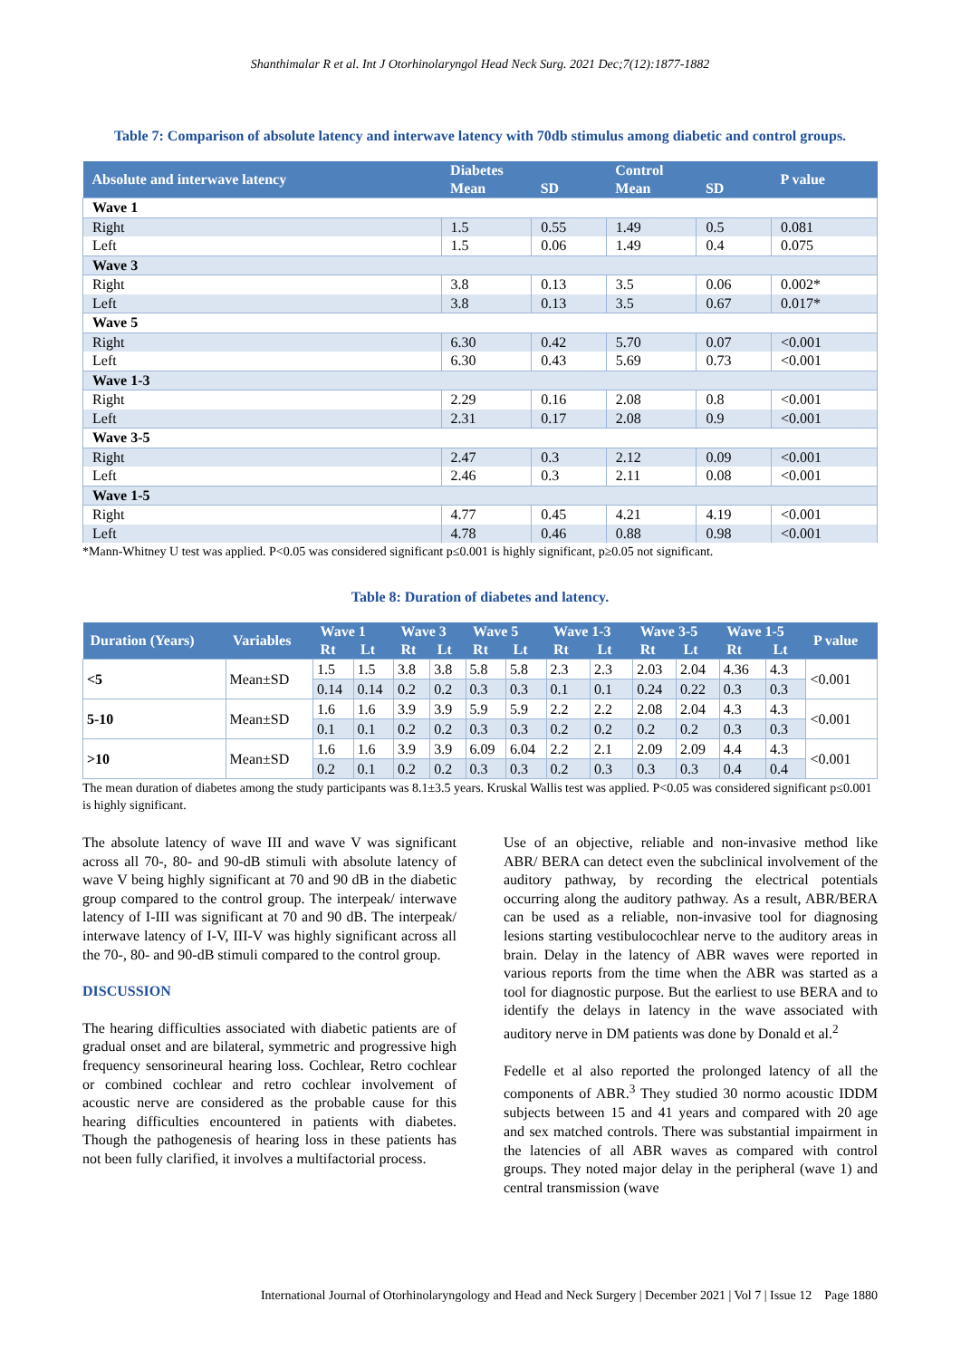Shanthimalar R et al. Int J Otorhinolaryngol Head Neck Surg. 2021 Dec;7(12):1877-1882
Table 7: Comparison of absolute latency and interwave latency with 70db stimulus among diabetic and control groups.
| Absolute and interwave latency | Diabetes | | Control | | P value |
| --- | --- | --- | --- | --- | --- |
| | Mean | SD | Mean | SD | |
| Wave 1 | | | | | |
| Right | 1.5 | 0.55 | 1.49 | 0.5 | 0.081 |
| Left | 1.5 | 0.06 | 1.49 | 0.4 | 0.075 |
| Wave 3 | | | | | |
| Right | 3.8 | 0.13 | 3.5 | 0.06 | 0.002* |
| Left | 3.8 | 0.13 | 3.5 | 0.67 | 0.017* |
| Wave 5 | | | | | |
| Right | 6.30 | 0.42 | 5.70 | 0.07 | <0.001 |
| Left | 6.30 | 0.43 | 5.69 | 0.73 | <0.001 |
| Wave 1-3 | | | | | |
| Right | 2.29 | 0.16 | 2.08 | 0.8 | <0.001 |
| Left | 2.31 | 0.17 | 2.08 | 0.9 | <0.001 |
| Wave 3-5 | | | | | |
| Right | 2.47 | 0.3 | 2.12 | 0.09 | <0.001 |
| Left | 2.46 | 0.3 | 2.11 | 0.08 | <0.001 |
| Wave 1-5 | | | | | |
| Right | 4.77 | 0.45 | 4.21 | 4.19 | <0.001 |
| Left | 4.78 | 0.46 | 0.88 | 0.98 | <0.001 |
*Mann-Whitney U test was applied. P<0.05 was considered significant p≤0.001 is highly significant, p≥0.05 not significant.
Table 8: Duration of diabetes and latency.
| Duration (Years) | Variables | Wave 1 | | Wave 3 | | Wave 5 | | Wave 1-3 | | Wave 3-5 | | Wave 1-5 | | P value |
| --- | --- | --- | --- | --- | --- | --- | --- | --- | --- | --- | --- | --- | --- | --- |
| | | Rt | Lt | Rt | Lt | Rt | Lt | Rt | Lt | Rt | Lt | Rt | Lt | |
| <5 | Mean±SD | 1.5 | 1.5 | 3.8 | 3.8 | 5.8 | 5.8 | 2.3 | 2.3 | 2.03 | 2.04 | 4.36 | 4.3 | <0.001 |
| | | 0.14 | 0.14 | 0.2 | 0.2 | 0.3 | 0.3 | 0.1 | 0.1 | 0.24 | 0.22 | 0.3 | 0.3 | |
| 5-10 | Mean±SD | 1.6 | 1.6 | 3.9 | 3.9 | 5.9 | 5.9 | 2.2 | 2.2 | 2.08 | 2.04 | 4.3 | 4.3 | <0.001 |
| | | 0.1 | 0.1 | 0.2 | 0.2 | 0.3 | 0.3 | 0.2 | 0.2 | 0.2 | 0.2 | 0.3 | 0.3 | |
| >10 | Mean±SD | 1.6 | 1.6 | 3.9 | 3.9 | 6.09 | 6.04 | 2.2 | 2.1 | 2.09 | 2.09 | 4.4 | 4.3 | <0.001 |
| | | 0.2 | 0.1 | 0.2 | 0.2 | 0.3 | 0.3 | 0.2 | 0.3 | 0.3 | 0.3 | 0.4 | 0.4 | |
The mean duration of diabetes among the study participants was 8.1±3.5 years. Kruskal Wallis test was applied. P<0.05 was considered significant p≤0.001 is highly significant.
The absolute latency of wave III and wave V was significant across all 70-, 80- and 90-dB stimuli with absolute latency of wave V being highly significant at 70 and 90 dB in the diabetic group compared to the control group. The interpeak/ interwave latency of I-III was significant at 70 and 90 dB. The interpeak/ interwave latency of I-V, III-V was highly significant across all the 70-, 80- and 90-dB stimuli compared to the control group.
DISCUSSION
The hearing difficulties associated with diabetic patients are of gradual onset and are bilateral, symmetric and progressive high frequency sensorineural hearing loss. Cochlear, Retro cochlear or combined cochlear and retro cochlear involvement of acoustic nerve are considered as the probable cause for this hearing difficulties encountered in patients with diabetes. Though the pathogenesis of hearing loss in these patients has not been fully clarified, it involves a multifactorial process.
Use of an objective, reliable and non-invasive method like ABR/ BERA can detect even the subclinical involvement of the auditory pathway, by recording the electrical potentials occurring along the auditory pathway. As a result, ABR/BERA can be used as a reliable, non-invasive tool for diagnosing lesions starting vestibulocochlear nerve to the auditory areas in brain. Delay in the latency of ABR waves were reported in various reports from the time when the ABR was started as a tool for diagnostic purpose. But the earliest to use BERA and to identify the delays in latency in the wave associated with auditory nerve in DM patients was done by Donald et al.<sup>2</sup>
Fedelle et al also reported the prolonged latency of all the components of ABR.<sup>3</sup> They studied 30 normo acoustic IDDM subjects between 15 and 41 years and compared with 20 age and sex matched controls. There was substantial impairment in the latencies of all ABR waves as compared with control groups. They noted major delay in the peripheral (wave 1) and central transmission (wave
International Journal of Otorhinolaryngology and Head and Neck Surgery | December 2021 | Vol 7 | Issue 12 Page 1880